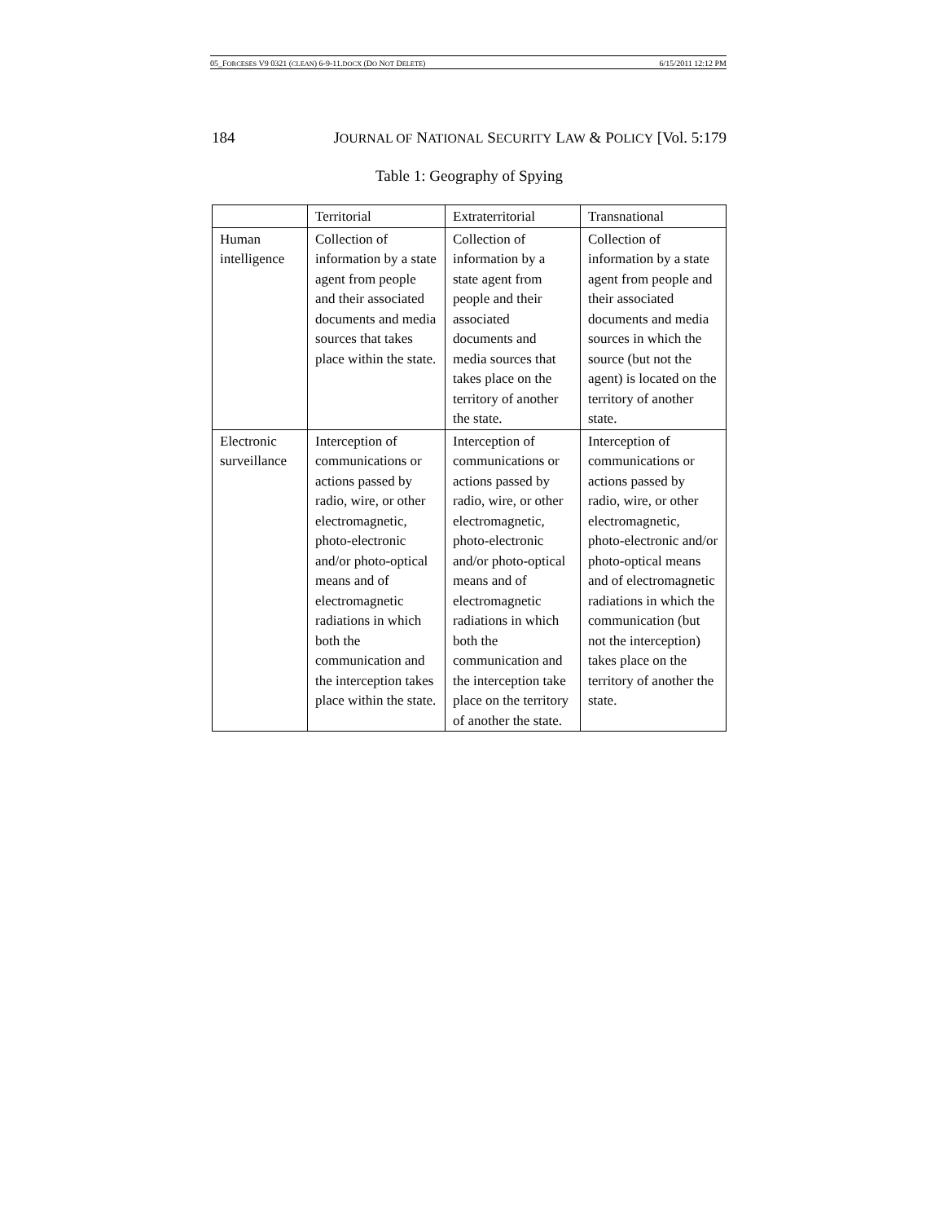05_FORCESES V9 0321 (CLEAN) 6-9-11.DOCX (DO NOT DELETE) 6/15/2011 12:12 PM
184 JOURNAL OF NATIONAL SECURITY LAW & POLICY [Vol. 5:179
Table 1: Geography of Spying
| | Territorial | Extraterritorial | Transnational |
| Human intelligence | Collection of information by a state agent from people and their associated documents and media sources that takes place within the state. | Collection of information by a state agent from people and their associated documents and media sources that takes place on the territory of another the state. | Collection of information by a state agent from people and their associated documents and media sources in which the source (but not the agent) is located on the territory of another state. |
| Electronic surveillance | Interception of communications or actions passed by radio, wire, or other electromagnetic, photo-electronic and/or photo-optical means and of electromagnetic radiations in which both the communication and the interception takes place within the state. | Interception of communications or actions passed by radio, wire, or other electromagnetic, photo-electronic and/or photo-optical means and of electromagnetic radiations in which both the communication and the interception take place on the territory of another the state. | Interception of communications or actions passed by radio, wire, or other electromagnetic, photo-electronic and/or photo-optical means and of electromagnetic radiations in which the communication (but not the interception) takes place on the territory of another the state. |